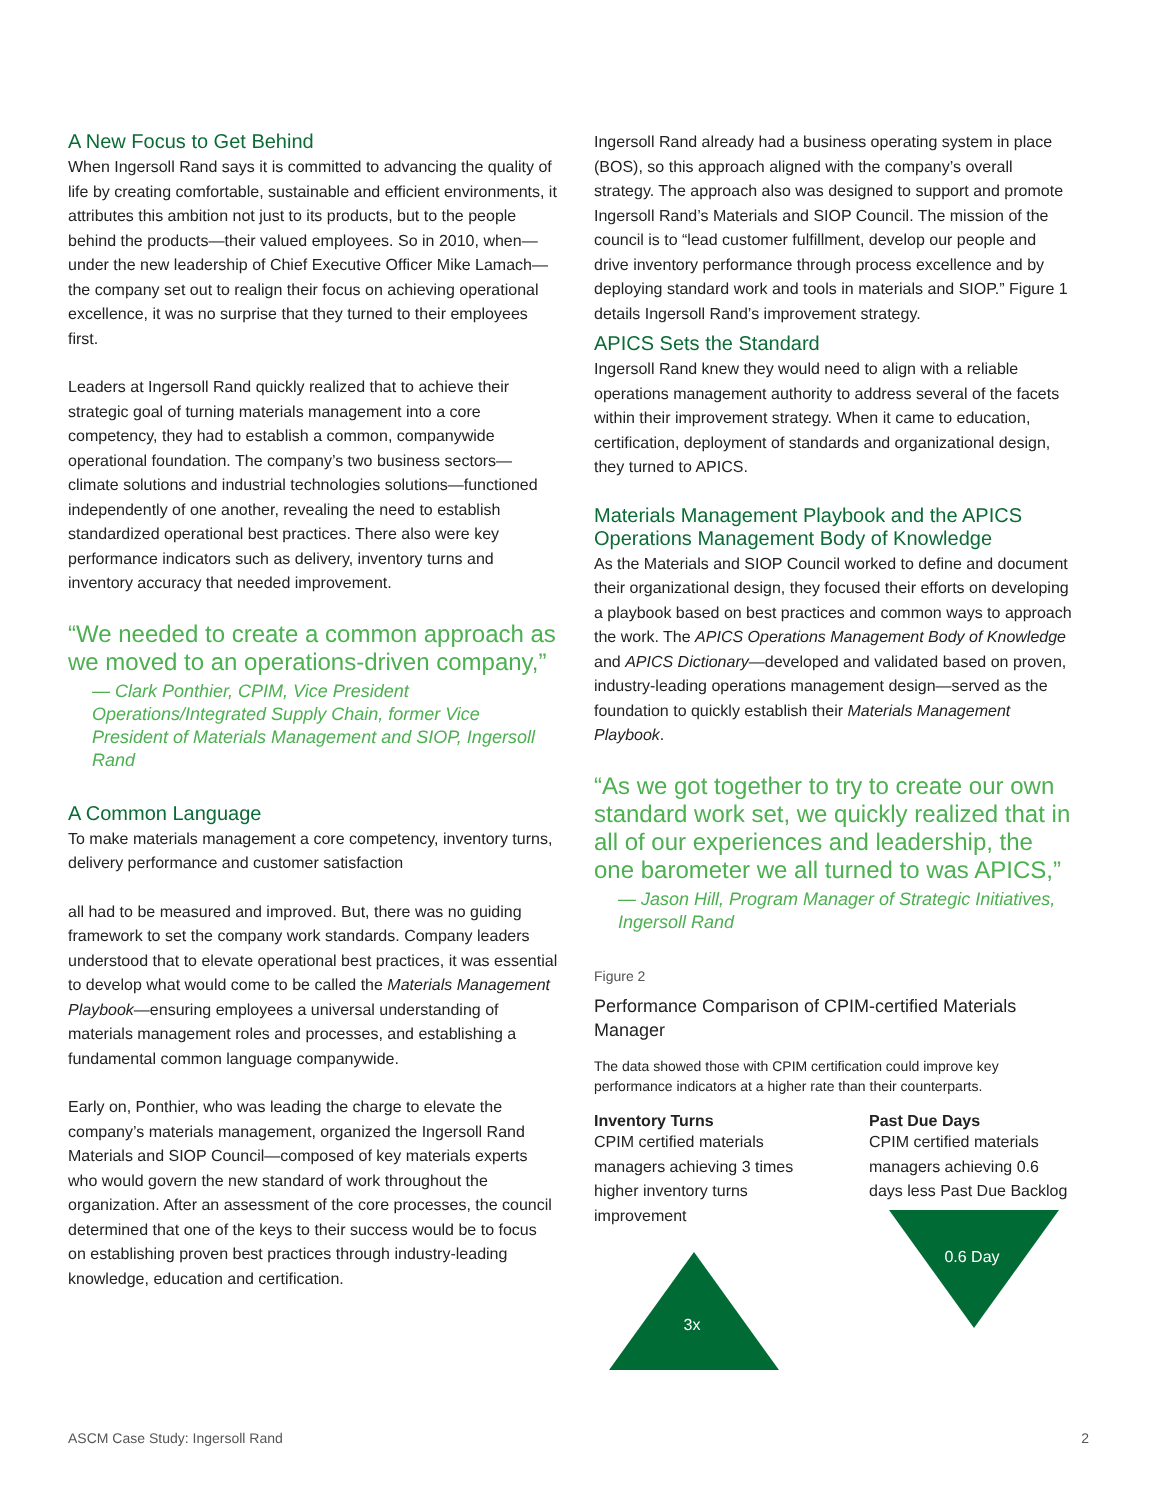A New Focus to Get Behind
When Ingersoll Rand says it is committed to advancing the quality of life by creating comfortable, sustainable and efficient environments, it attributes this ambition not just to its products, but to the people behind the products—their valued employees. So in 2010, when—under the new leadership of Chief Executive Officer Mike Lamach—the company set out to realign their focus on achieving operational excellence, it was no surprise that they turned to their employees first.
Leaders at Ingersoll Rand quickly realized that to achieve their strategic goal of turning materials management into a core competency, they had to establish a common, companywide operational foundation. The company’s two business sectors—climate solutions and industrial technologies solutions—functioned independently of one another, revealing the need to establish standardized operational best practices. There also were key performance indicators such as delivery, inventory turns and inventory accuracy that needed improvement.
“We needed to create a common approach as we moved to an operations-driven company,”
— Clark Ponthier, CPIM, Vice President Operations/Integrated Supply Chain, former Vice President of Materials Management and SIOP, Ingersoll Rand
A Common Language
To make materials management a core competency, inventory turns, delivery performance and customer satisfaction
all had to be measured and improved. But, there was no guiding framework to set the company work standards. Company leaders understood that to elevate operational best practices, it was essential to develop what would come to be called the Materials Management Playbook—ensuring employees a universal understanding of materials management roles and processes, and establishing a fundamental common language companywide.
Early on, Ponthier, who was leading the charge to elevate the company’s materials management, organized the Ingersoll Rand Materials and SIOP Council—composed of key materials experts who would govern the new standard of work throughout the organization. After an assessment of the core processes, the council determined that one of the keys to their success would be to focus on establishing proven best practices through industry-leading knowledge, education and certification.
Ingersoll Rand already had a business operating system in place (BOS), so this approach aligned with the company’s overall strategy. The approach also was designed to support and promote Ingersoll Rand’s Materials and SIOP Council. The mission of the council is to “lead customer fulfillment, develop our people and drive inventory performance through process excellence and by deploying standard work and tools in materials and SIOP.” Figure 1 details Ingersoll Rand’s improvement strategy.
APICS Sets the Standard
Ingersoll Rand knew they would need to align with a reliable operations management authority to address several of the facets within their improvement strategy. When it came to education, certification, deployment of standards and organizational design, they turned to APICS.
Materials Management Playbook and the APICS Operations Management Body of Knowledge
As the Materials and SIOP Council worked to define and document their organizational design, they focused their efforts on developing a playbook based on best practices and common ways to approach the work. The APICS Operations Management Body of Knowledge and APICS Dictionary—developed and validated based on proven, industry-leading operations management design—served as the foundation to quickly establish their Materials Management Playbook.
“As we got together to try to create our own standard work set, we quickly realized that in all of our experiences and leadership, the one barometer we all turned to was APICS,”
— Jason Hill, Program Manager of Strategic Initiatives, Ingersoll Rand
Figure 2
Performance Comparison of CPIM-certified Materials Manager
The data showed those with CPIM certification could improve key performance indicators at a higher rate than their counterparts.
Inventory Turns
CPIM certified materials managers achieving 3 times higher inventory turns improvement
3x
Past Due Days
CPIM certified materials managers achieving 0.6 days less Past Due Backlog
0.6 Day
ASCM Case Study: Ingersoll Rand 2